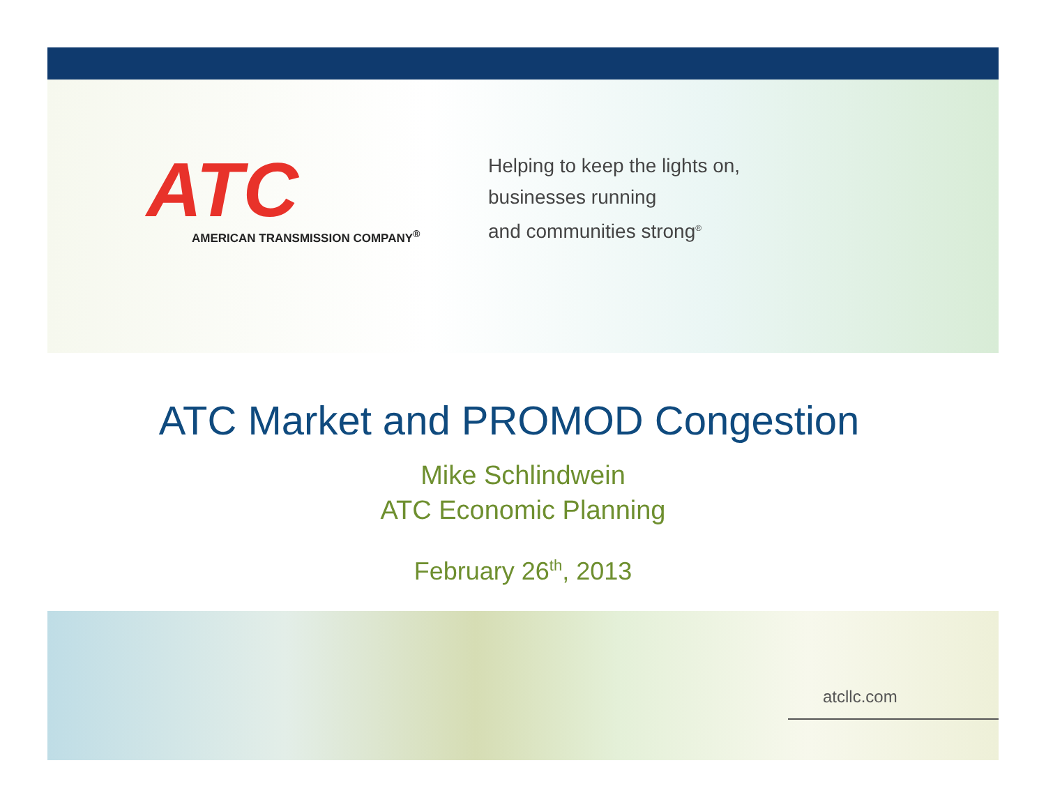ATC
AMERICAN TRANSMISSION COMPANY<sup>®</sup>
Helping to keep the lights on,
businesses running
and communities strong<sup>®</sup>
ATC Market and PROMOD Congestion
Mike Schlindwein
ATC Economic Planning
February 26<sup>th</sup>, 2013
atcllc.com